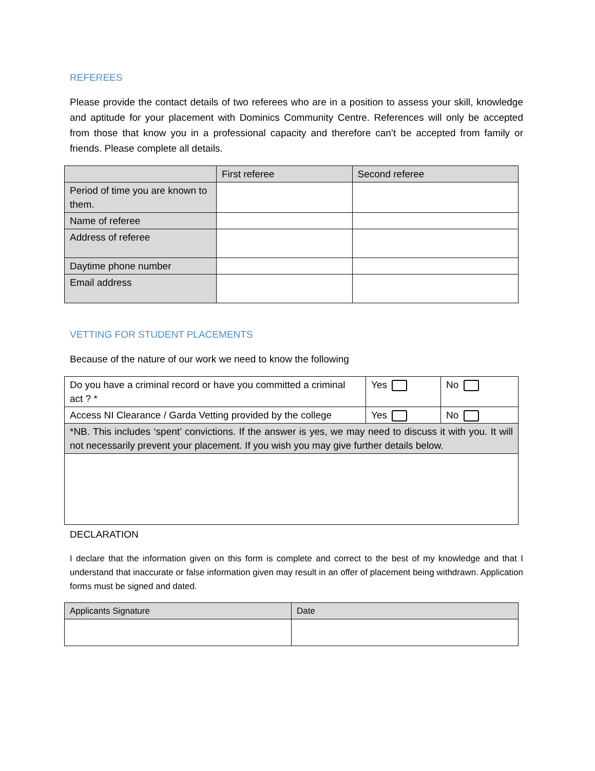REFEREES
Please provide the contact details of two referees who are in a position to assess your skill, knowledge and aptitude for your placement with Dominics Community Centre. References will only be accepted from those that know you in a professional capacity and therefore can’t be accepted from family or friends. Please complete all details.
| | First referee | Second referee |
| --- | --- | --- |
| Period of time you are known to them. | | |
| Name of referee | | |
| Address of referee | | |
| Daytime phone number | | |
| Email address | | |
VETTING FOR STUDENT PLACEMENTS
Because of the nature of our work we need to know the following
| Do you have a criminal record or have you committed a criminal act ? * | Yes | No |
| Access NI Clearance / Garda Vetting provided by the college | Yes | No |
| *NB. This includes ‘spent’ convictions. If the answer is yes, we may need to discuss it with you. It will not necessarily prevent your placement. If you wish you may give further details below. | | |
DECLARATION
I declare that the information given on this form is complete and correct to the best of my knowledge and that I understand that inaccurate or false information given may result in an offer of placement being withdrawn. Application forms must be signed and dated.
| Applicants Signature | Date |
| --- | --- |